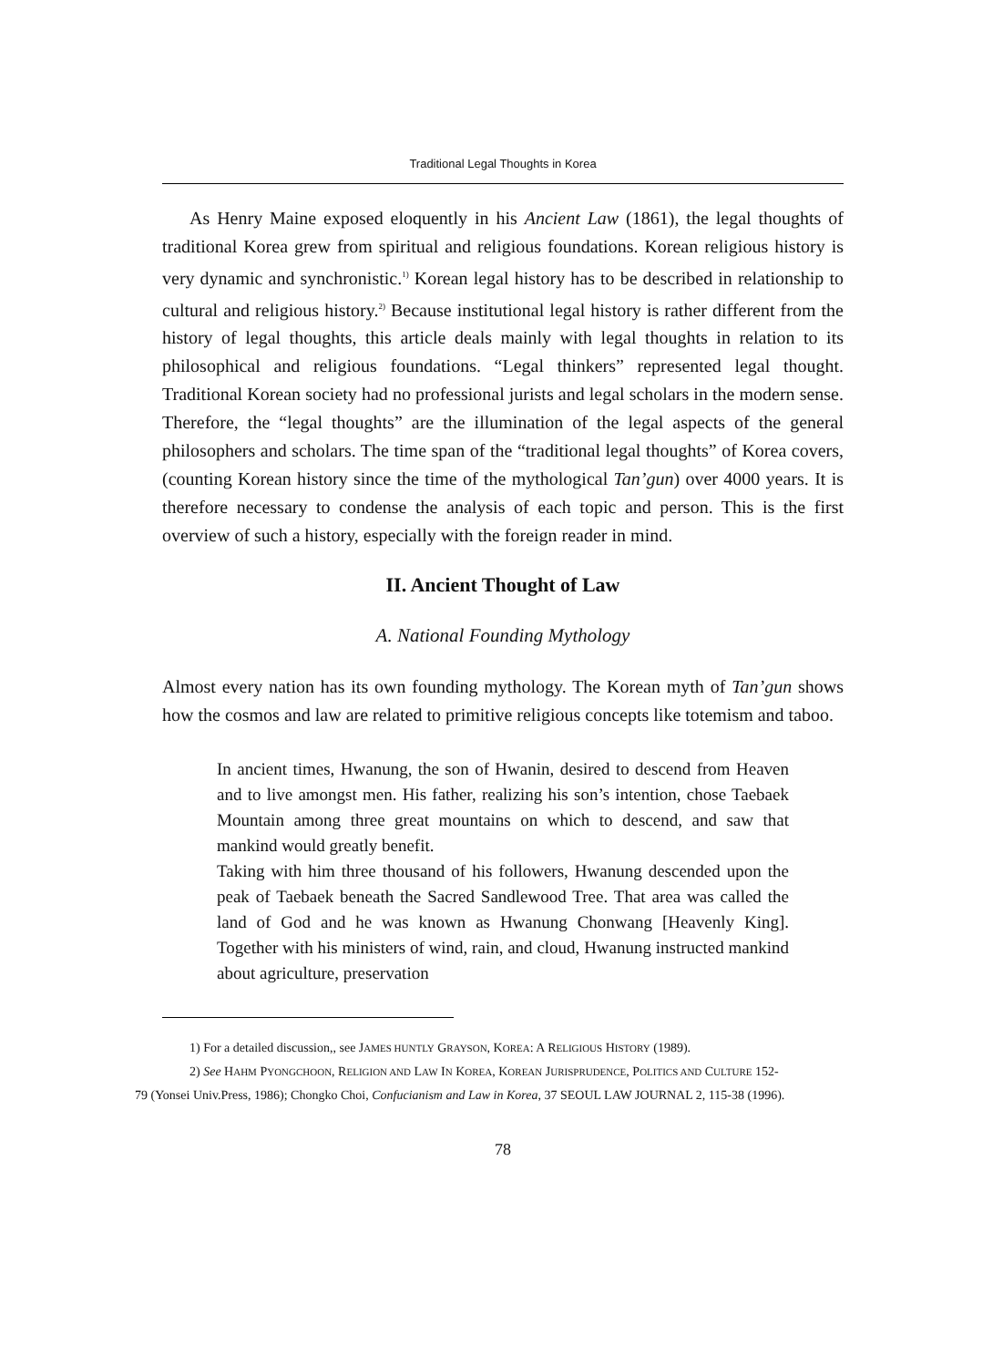Traditional Legal Thoughts in Korea
As Henry Maine exposed eloquently in his Ancient Law (1861), the legal thoughts of traditional Korea grew from spiritual and religious foundations. Korean religious history is very dynamic and synchronistic.<sup>1)</sup> Korean legal history has to be described in relationship to cultural and religious history.<sup>2)</sup> Because institutional legal history is rather different from the history of legal thoughts, this article deals mainly with legal thoughts in relation to its philosophical and religious foundations. “Legal thinkers” represented legal thought. Traditional Korean society had no professional jurists and legal scholars in the modern sense. Therefore, the “legal thoughts” are the illumination of the legal aspects of the general philosophers and scholars. The time span of the “traditional legal thoughts” of Korea covers, (counting Korean history since the time of the mythological Tan’gun) over 4000 years. It is therefore necessary to condense the analysis of each topic and person. This is the first overview of such a history, especially with the foreign reader in mind.
II. Ancient Thought of Law
A. National Founding Mythology
Almost every nation has its own founding mythology. The Korean myth of Tan’gun shows how the cosmos and law are related to primitive religious concepts like totemism and taboo.
In ancient times, Hwanung, the son of Hwanin, desired to descend from Heaven and to live amongst men. His father, realizing his son’s intention, chose Taebaek Mountain among three great mountains on which to descend, and saw that mankind would greatly benefit.
Taking with him three thousand of his followers, Hwanung descended upon the peak of Taebaek beneath the Sacred Sandlewood Tree. That area was called the land of God and he was known as Hwanung Chonwang [Heavenly King]. Together with his ministers of wind, rain, and cloud, Hwanung instructed mankind about agriculture, preservation
1) For a detailed discussion,, see JAMES HUNTLY GRAYSON, KOREA: A RELIGIOUS HISTORY (1989).
2) See HAHM PYONGCHOON, RELIGION AND LAW IN KOREA, KOREAN JURISPRUDENCE, POLITICS AND CULTURE 152-
79 (Yonsei Univ.Press, 1986); Chongko Choi, Confucianism and Law in Korea, 37 SEOUL LAW JOURNAL 2, 115-38 (1996).
78